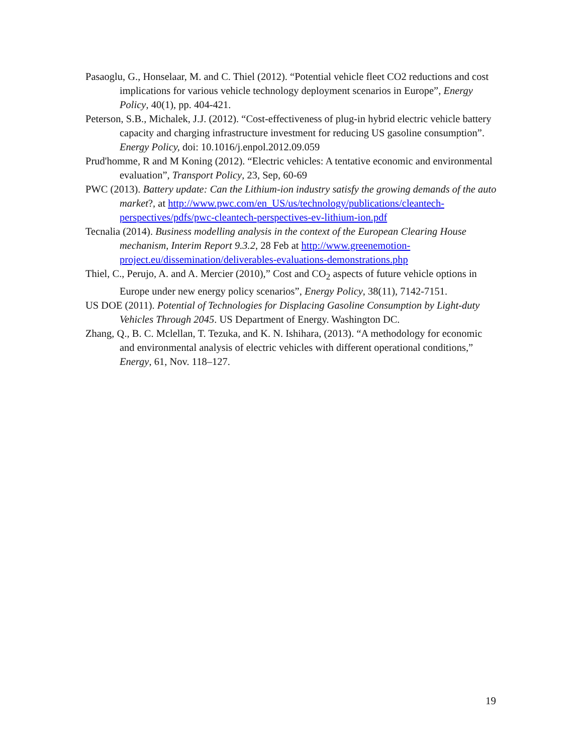Pasaoglu, G., Honselaar, M. and C. Thiel (2012). “Potential vehicle fleet CO2 reductions and cost implications for various vehicle technology deployment scenarios in Europe”, Energy Policy, 40(1), pp. 404-421.
Peterson, S.B., Michalek, J.J. (2012). “Cost-effectiveness of plug-in hybrid electric vehicle battery capacity and charging infrastructure investment for reducing US gasoline consumption”. Energy Policy, doi: 10.1016/j.enpol.2012.09.059
Prud'homme, R and M Koning (2012). “Electric vehicles: A tentative economic and environmental evaluation”, Transport Policy, 23, Sep, 60-69
PWC (2013). Battery update: Can the Lithium-ion industry satisfy the growing demands of the auto market?, at http://www.pwc.com/en_US/us/technology/publications/cleantech-perspectives/pdfs/pwc-cleantech-perspectives-ev-lithium-ion.pdf
Tecnalia (2014). Business modelling analysis in the context of the European Clearing House mechanism, Interim Report 9.3.2, 28 Feb at http://www.greenemotion-project.eu/dissemination/deliverables-evaluations-demonstrations.php
Thiel, C., Perujo, A. and A. Mercier (2010),” Cost and CO<sub>2</sub> aspects of future vehicle options in Europe under new energy policy scenarios”, Energy Policy, 38(11), 7142-7151.
US DOE (2011). Potential of Technologies for Displacing Gasoline Consumption by Light-duty Vehicles Through 2045. US Department of Energy. Washington DC.
Zhang, Q., B. C. Mclellan, T. Tezuka, and K. N. Ishihara, (2013). “A methodology for economic and environmental analysis of electric vehicles with different operational conditions,” Energy, 61, Nov. 118–127.
19